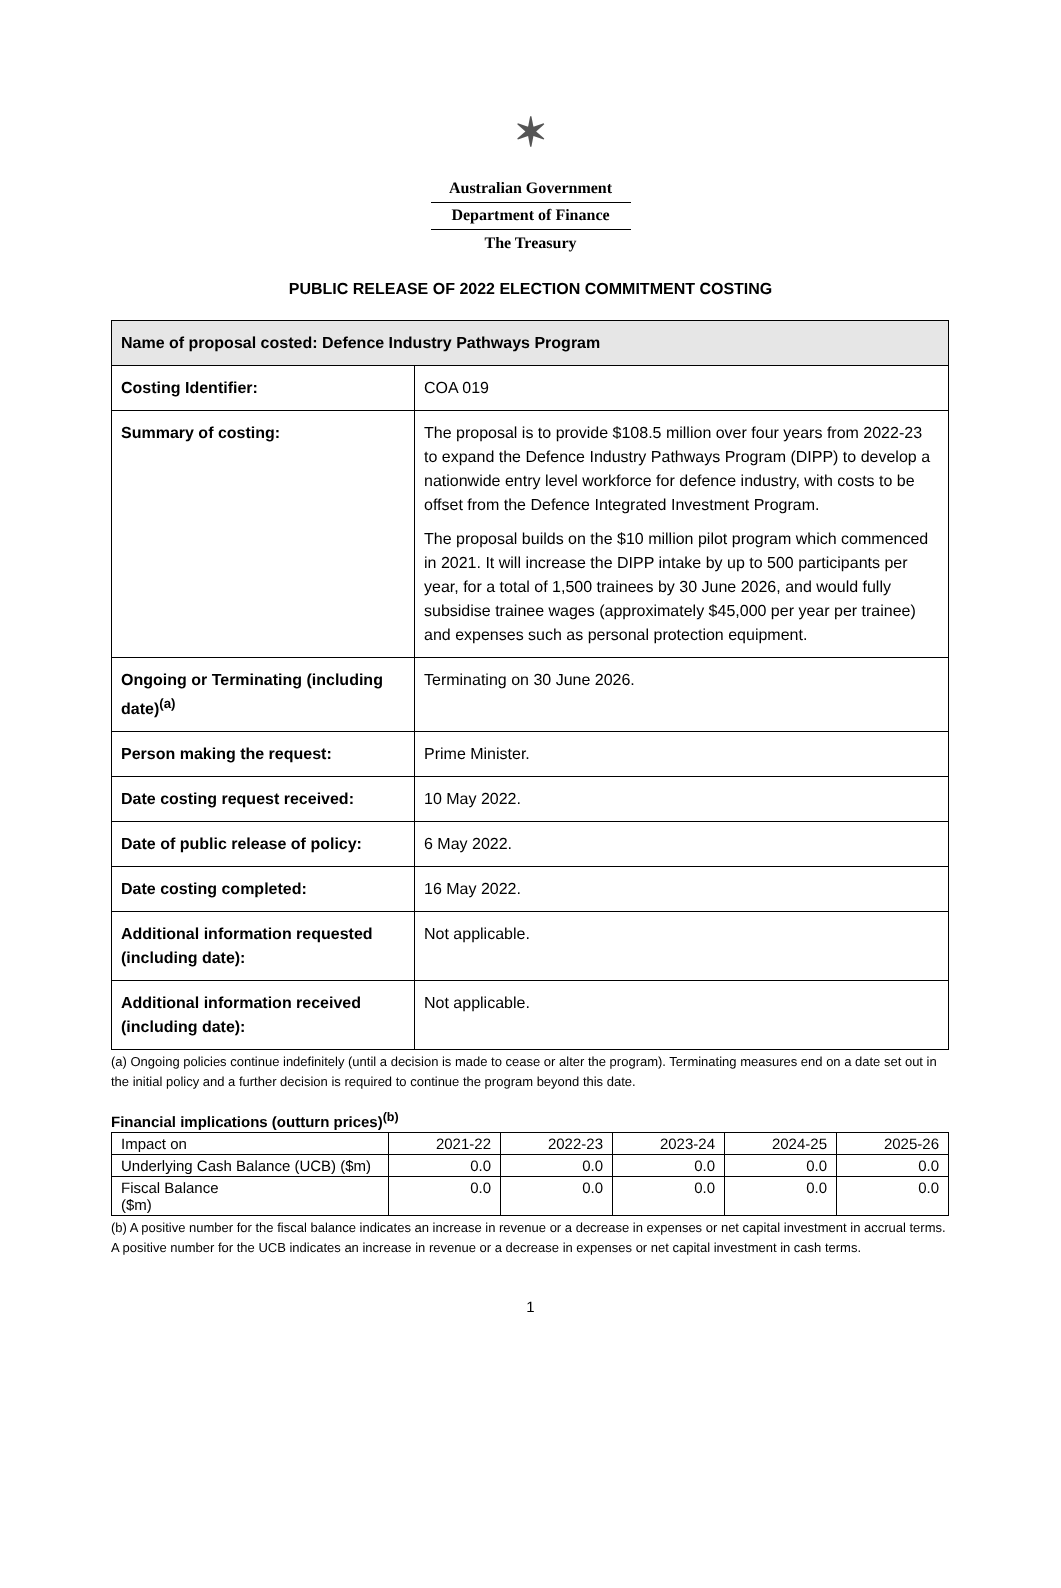✶
Australian Government
Department of Finance
The Treasury
PUBLIC RELEASE OF 2022 ELECTION COMMITMENT COSTING
| Name of proposal costed: Defence Industry Pathways Program | |
| --- | --- |
| Costing Identifier: | COA 019 |
| Summary of costing: | The proposal is to provide $108.5 million over four years from 2022-23 to expand the Defence Industry Pathways Program (DIPP) to develop a nationwide entry level workforce for defence industry, with costs to be offset from the Defence Integrated Investment Program. The proposal builds on the $10 million pilot program which commenced in 2021. It will increase the DIPP intake by up to 500 participants per year, for a total of 1,500 trainees by 30 June 2026, and would fully subsidise trainee wages (approximately $45,000 per year per trainee) and expenses such as personal protection equipment. |
| Ongoing or Terminating (including date)<sup>(a)</sup> | Terminating on 30 June 2026. |
| Person making the request: | Prime Minister. |
| Date costing request received: | 10 May 2022. |
| Date of public release of policy: | 6 May 2022. |
| Date costing completed: | 16 May 2022. |
| Additional information requested (including date): | Not applicable. |
| Additional information received (including date): | Not applicable. |
(a) Ongoing policies continue indefinitely (until a decision is made to cease or alter the program). Terminating measures end on a date set out in the initial policy and a further decision is required to continue the program beyond this date.
Financial implications (outturn prices)<sup>(b)</sup>
| Impact on | 2021-22 | 2022-23 | 2023-24 | 2024-25 | 2025-26 |
| Underlying Cash Balance (UCB) ($m) | 0.0 | 0.0 | 0.0 | 0.0 | 0.0 |
| Fiscal Balance ($m) | 0.0 | 0.0 | 0.0 | 0.0 | 0.0 |
(b) A positive number for the fiscal balance indicates an increase in revenue or a decrease in expenses or net capital investment in accrual terms. A positive number for the UCB indicates an increase in revenue or a decrease in expenses or net capital investment in cash terms.
1